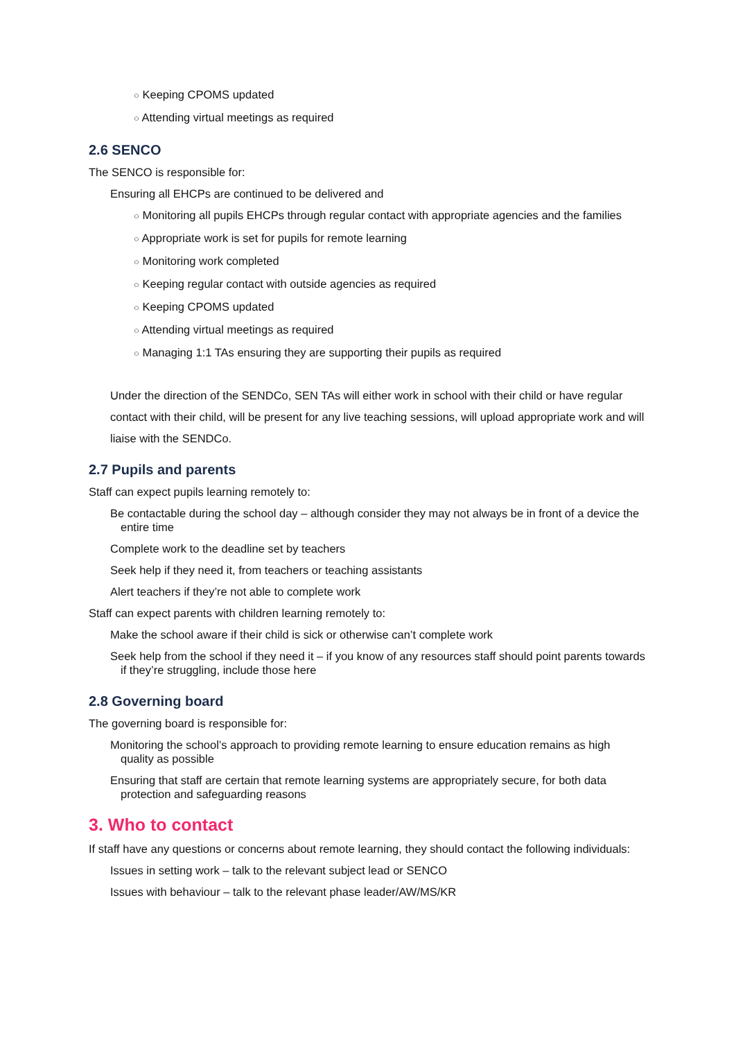○ Keeping CPOMS updated
○ Attending virtual meetings as required
2.6 SENCO
The SENCO is responsible for:
Ensuring all EHCPs are continued to be delivered and
○ Monitoring all pupils EHCPs through regular contact with appropriate agencies and the families
○ Appropriate work is set for pupils for remote learning
○ Monitoring work completed
○ Keeping regular contact with outside agencies as required
○ Keeping CPOMS updated
○ Attending virtual meetings as required
○ Managing 1:1 TAs ensuring they are supporting their pupils as required
Under the direction of the SENDCo, SEN TAs will either work in school with their child or have regular
contact with their child, will be present for any live teaching sessions, will upload appropriate work and will
liaise with the SENDCo.
2.7 Pupils and parents
Staff can expect pupils learning remotely to:
Be contactable during the school day – although consider they may not always be in front of a device the entire time
Complete work to the deadline set by teachers
Seek help if they need it, from teachers or teaching assistants
Alert teachers if they’re not able to complete work
Staff can expect parents with children learning remotely to:
Make the school aware if their child is sick or otherwise can’t complete work
Seek help from the school if they need it – if you know of any resources staff should point parents towards if they’re struggling, include those here
2.8 Governing board
The governing board is responsible for:
Monitoring the school’s approach to providing remote learning to ensure education remains as high quality as possible
Ensuring that staff are certain that remote learning systems are appropriately secure, for both data protection and safeguarding reasons
3. Who to contact
If staff have any questions or concerns about remote learning, they should contact the following individuals:
Issues in setting work – talk to the relevant subject lead or SENCO
Issues with behaviour – talk to the relevant phase leader/AW/MS/KR